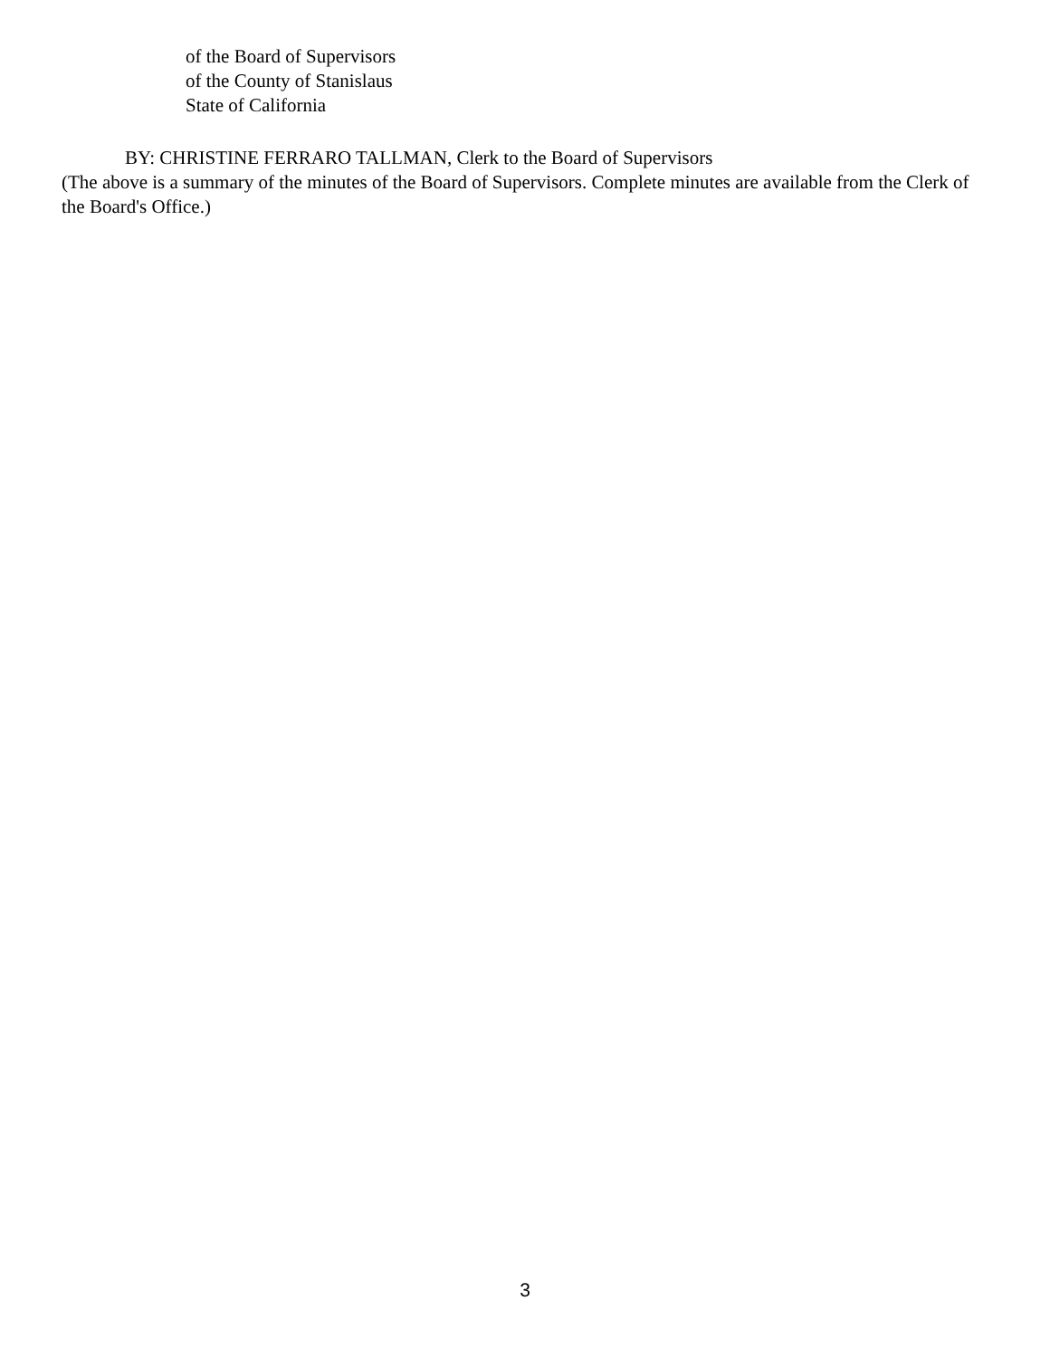of the Board of Supervisors
of the County of Stanislaus
State of California
BY: CHRISTINE FERRARO TALLMAN, Clerk to the Board of Supervisors
(The above is a summary of the minutes of the Board of Supervisors. Complete minutes are available from the Clerk of the Board's Office.)
3